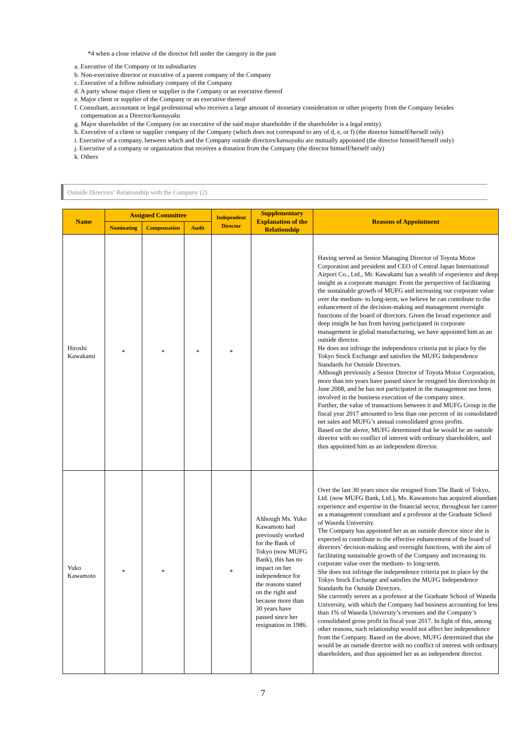*4 when a close relative of the director fell under the category in the past
a. Executive of the Company or its subsidiaries
b. Non-executive director or executive of a parent company of the Company
c. Executive of a fellow subsidiary company of the Company
d. A party whose major client or supplier is the Company or an executive thereof
e. Major client or supplier of the Company or an executive thereof
f. Consultant, accountant or legal professional who receives a large amount of monetary consideration or other property from the Company besides compensation as a Director/kansayaku
g. Major shareholder of the Company (or an executive of the said major shareholder if the shareholder is a legal entity)
h. Executive of a client or supplier company of the Company (which does not correspond to any of d, e, or f) (the director himself/herself only)
i. Executive of a company, between which and the Company outside directors/kansayaku are mutually appointed (the director himself/herself only)
j. Executive of a company or organization that receives a donation from the Company (the director himself/herself only)
k. Others
Outside Directors’ Relationship with the Company (2)
| Name | Assigned Committee | | | Independent Director | Supplementary Explanation of the Relationship | Reasons of Appointment |
| --- | --- | --- | --- | --- | --- | --- |
| | Nominating | Compensation | Audit | | | |
| Hiroshi Kawakami | * | * | * | * | | Having served as Senior Managing Director of Toyota Motor Corporation and president and CEO of Central Japan International Airport Co., Ltd., Mr. Kawakami has a wealth of experience and deep insight as a corporate manager. From the perspective of facilitating the sustainable growth of MUFG and increasing our corporate value over the medium- to long-term, we believe he can contribute to the enhancement of the decision-making and management oversight functions of the board of directors. Given the broad experience and deep insight he has from having participated in corporate management in global manufacturing, we have appointed him as an outside director. He does not infringe the independence criteria put in place by the Tokyo Stock Exchange and satisfies the MUFG Independence Standards for Outside Directors. Although previously a Senior Director of Toyota Motor Corporation, more than ten years have passed since he resigned his directorship in June 2008, and he has not participated in the management nor been involved in the business execution of the company since. Further, the value of transactions between it and MUFG Group in the fiscal year 2017 amounted to less than one percent of its consolidated net sales and MUFG’s annual consolidated gross profits. Based on the above, MUFG determined that he would be an outside director with no conflict of interest with ordinary shareholders, and thus appointed him as an independent director. |
| Yuko Kawamoto | * | * | | * | Although Ms. Yuko Kawamoto had previously worked for the Bank of Tokyo (now MUFG Bank), this has no impact on her independence for the reasons stated on the right and because more than 30 years have passed since her resignation in 1986. | Over the last 30 years since she resigned from The Bank of Tokyo, Ltd. (now MUFG Bank, Ltd.), Ms. Kawamoto has acquired abundant experience and expertise in the financial sector, throughout her career as a management consultant and a professor at the Graduate School of Waseda University. The Company has appointed her as an outside director since she is expected to contribute to the effective enhancement of the board of directors’ decision-making and oversight functions, with the aim of facilitating sustainable growth of the Company and increasing its corporate value over the medium- to long-term. She does not infringe the independence criteria put in place by the Tokyo Stock Exchange and satisfies the MUFG Independence Standards for Outside Directors. She currently serves as a professor at the Graduate School of Waseda University, with which the Company had business accounting for less than 1% of Waseda University’s revenues and the Company’s consolidated gross profit in fiscal year 2017. In light of this, among other reasons, such relationship would not affect her independence from the Company. Based on the above, MUFG determined that she would be an outside director with no conflict of interest with ordinary shareholders, and thus appointed her as an independent director. |
7